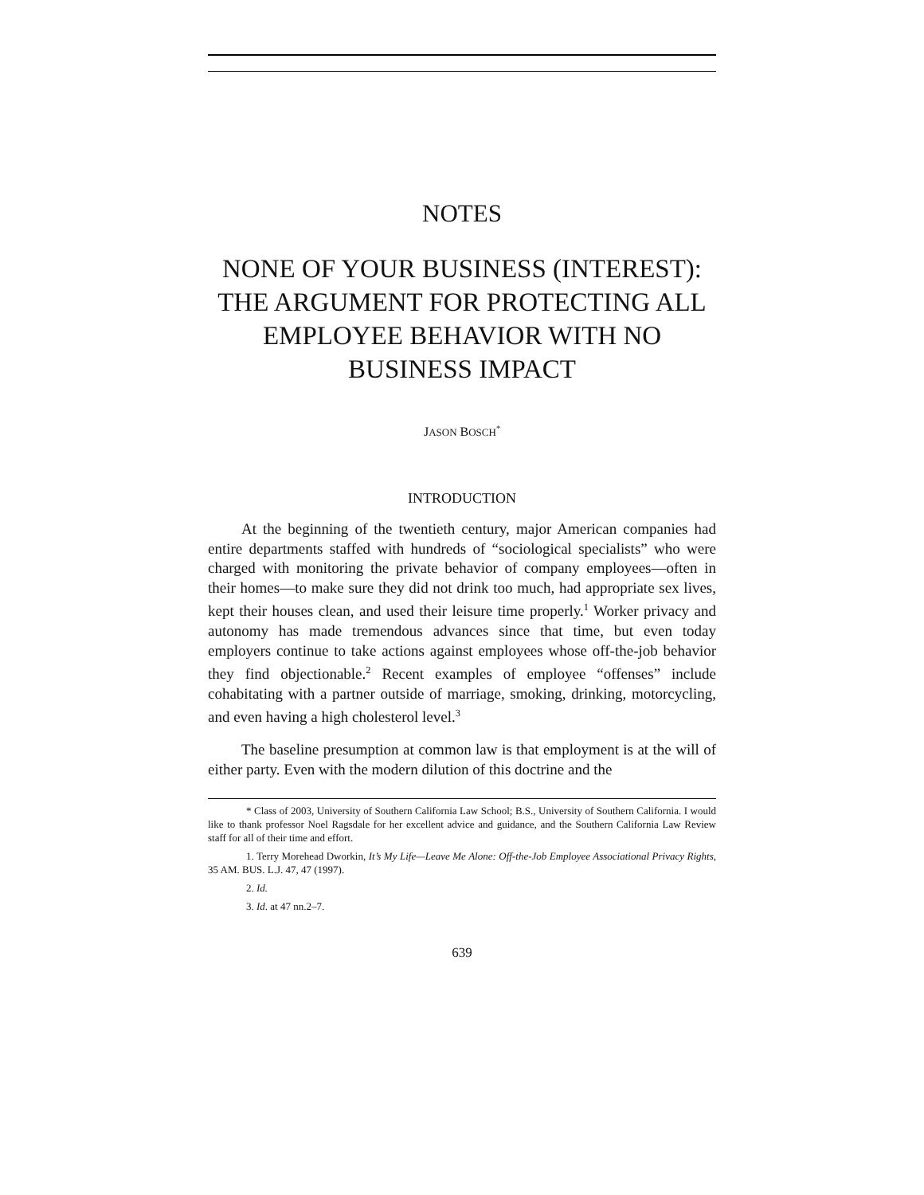NOTES
NONE OF YOUR BUSINESS (INTEREST): THE ARGUMENT FOR PROTECTING ALL EMPLOYEE BEHAVIOR WITH NO BUSINESS IMPACT
JASON BOSCH<sup>*</sup>
INTRODUCTION
At the beginning of the twentieth century, major American companies had entire departments staffed with hundreds of “sociological specialists” who were charged with monitoring the private behavior of company employees—often in their homes—to make sure they did not drink too much, had appropriate sex lives, kept their houses clean, and used their leisure time properly.<sup>1</sup> Worker privacy and autonomy has made tremendous advances since that time, but even today employers continue to take actions against employees whose off-the-job behavior they find objectionable.<sup>2</sup> Recent examples of employee “offenses” include cohabitating with a partner outside of marriage, smoking, drinking, motorcycling, and even having a high cholesterol level.<sup>3</sup>
The baseline presumption at common law is that employment is at the will of either party. Even with the modern dilution of this doctrine and the
* Class of 2003, University of Southern California Law School; B.S., University of Southern California. I would like to thank professor Noel Ragsdale for her excellent advice and guidance, and the Southern California Law Review staff for all of their time and effort.
1. Terry Morehead Dworkin, It’s My Life—Leave Me Alone: Off-the-Job Employee Associational Privacy Rights, 35 AM. BUS. L.J. 47, 47 (1997).
2. Id.
3. Id. at 47 nn.2–7.
639